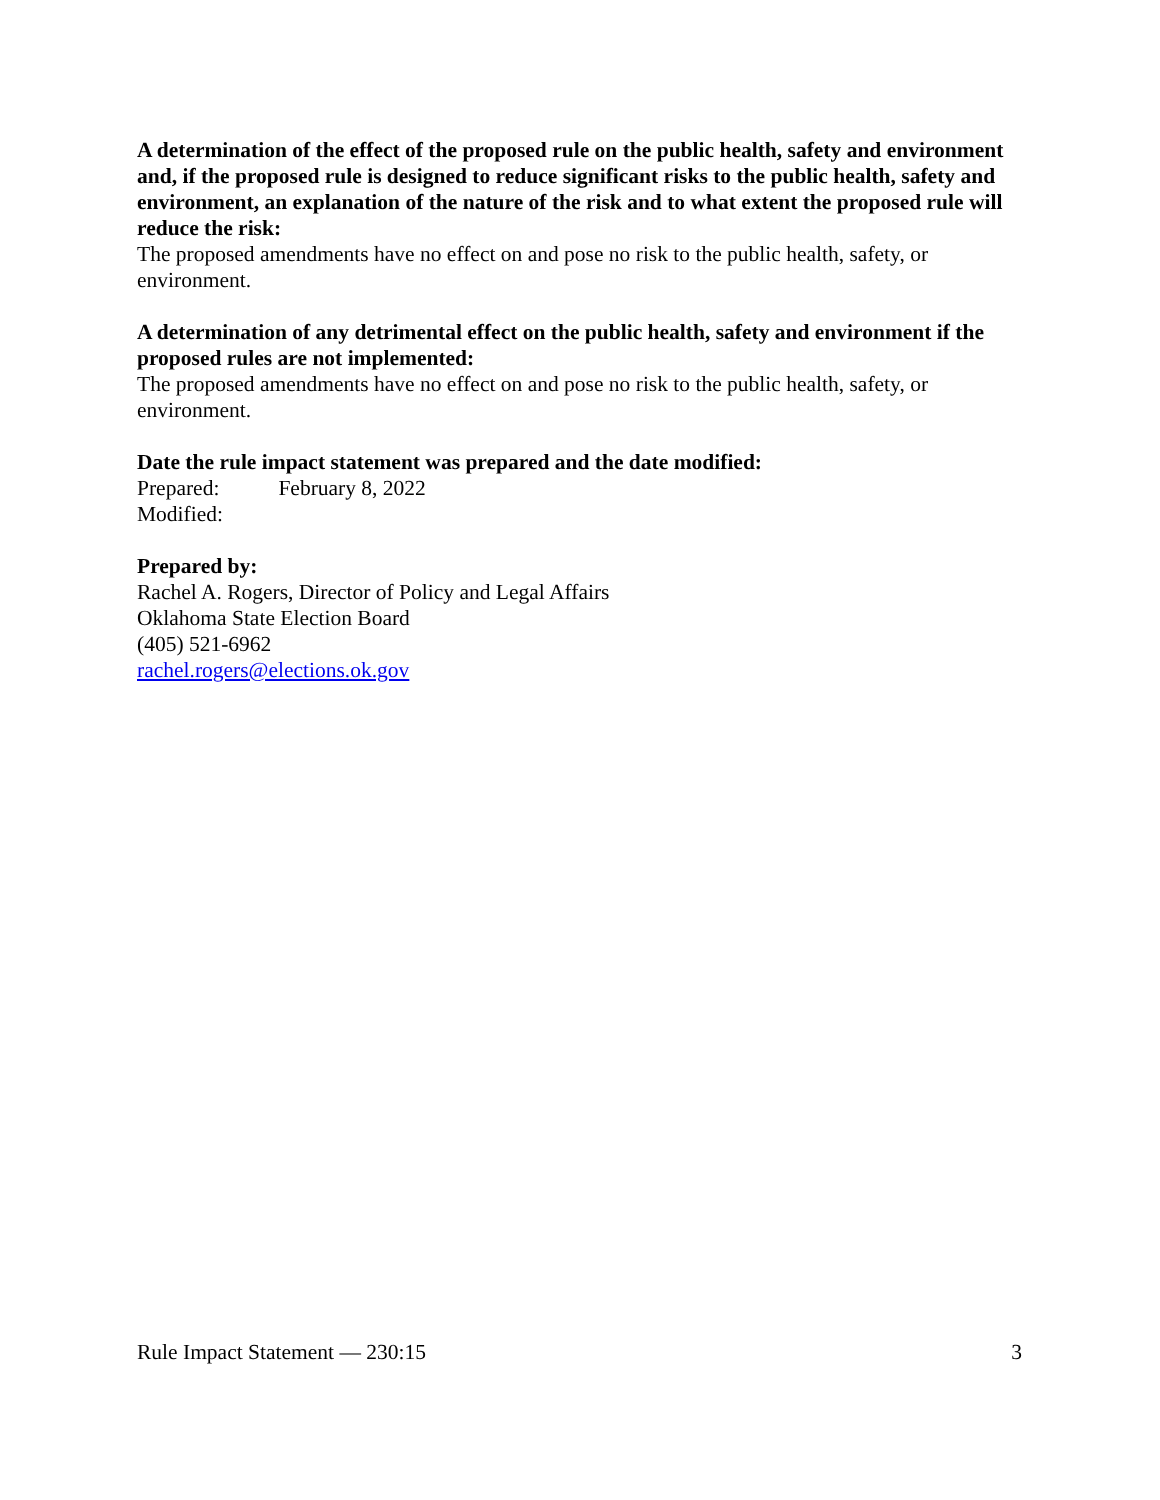A determination of the effect of the proposed rule on the public health, safety and environment and, if the proposed rule is designed to reduce significant risks to the public health, safety and environment, an explanation of the nature of the risk and to what extent the proposed rule will reduce the risk:
The proposed amendments have no effect on and pose no risk to the public health, safety, or environment.
A determination of any detrimental effect on the public health, safety and environment if the proposed rules are not implemented:
The proposed amendments have no effect on and pose no risk to the public health, safety, or environment.
Date the rule impact statement was prepared and the date modified:
Prepared: February 8, 2022
Modified:
Prepared by:
Rachel A. Rogers, Director of Policy and Legal Affairs
Oklahoma State Election Board
(405) 521-6962
rachel.rogers@elections.ok.gov
Rule Impact Statement — 230:15 3